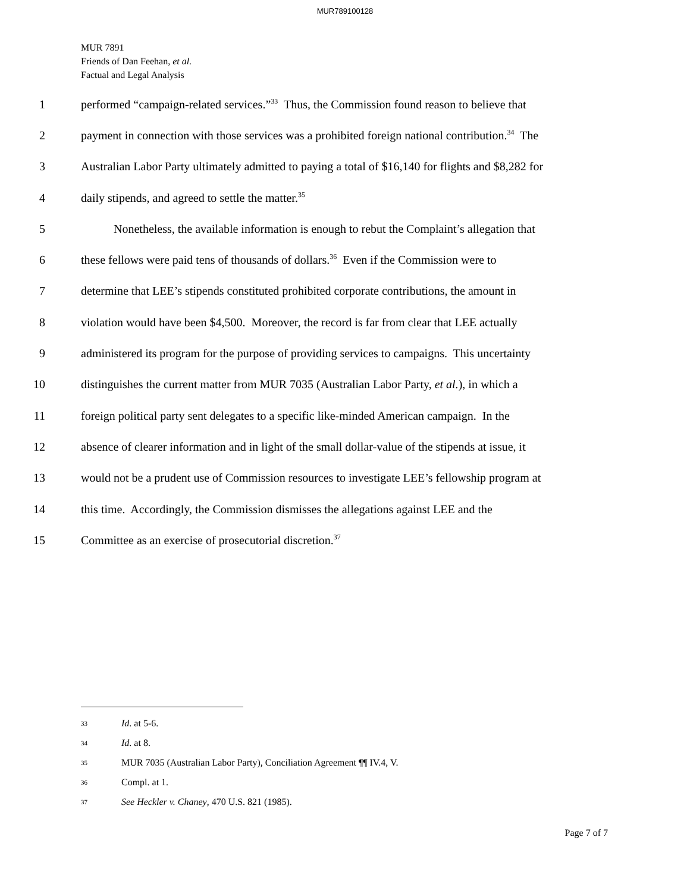MUR789100128
MUR 7891
Friends of Dan Feehan, et al.
Factual and Legal Analysis
1 performed “campaign-related services.”<sup>33</sup> Thus, the Commission found reason to believe that
2 payment in connection with those services was a prohibited foreign national contribution.<sup>34</sup> The
3 Australian Labor Party ultimately admitted to paying a total of $16,140 for flights and $8,282 for
4 daily stipends, and agreed to settle the matter.<sup>35</sup>
5 Nonetheless, the available information is enough to rebut the Complaint’s allegation that
6 these fellows were paid tens of thousands of dollars.<sup>36</sup> Even if the Commission were to
7 determine that LEE’s stipends constituted prohibited corporate contributions, the amount in
8 violation would have been $4,500. Moreover, the record is far from clear that LEE actually
9 administered its program for the purpose of providing services to campaigns. This uncertainty
10 distinguishes the current matter from MUR 7035 (Australian Labor Party, et al.), in which a
11 foreign political party sent delegates to a specific like-minded American campaign. In the
12 absence of clearer information and in light of the small dollar-value of the stipends at issue, it
13 would not be a prudent use of Commission resources to investigate LEE’s fellowship program at
14 this time. Accordingly, the Commission dismisses the allegations against LEE and the
15 Committee as an exercise of prosecutorial discretion.<sup>37</sup>
<sup>33</sup> Id. at 5-6.
<sup>34</sup> Id. at 8.
<sup>35</sup> MUR 7035 (Australian Labor Party), Conciliation Agreement ¶¶ IV.4, V.
<sup>36</sup> Compl. at 1.
<sup>37</sup> See Heckler v. Chaney, 470 U.S. 821 (1985).
Page 7 of 7